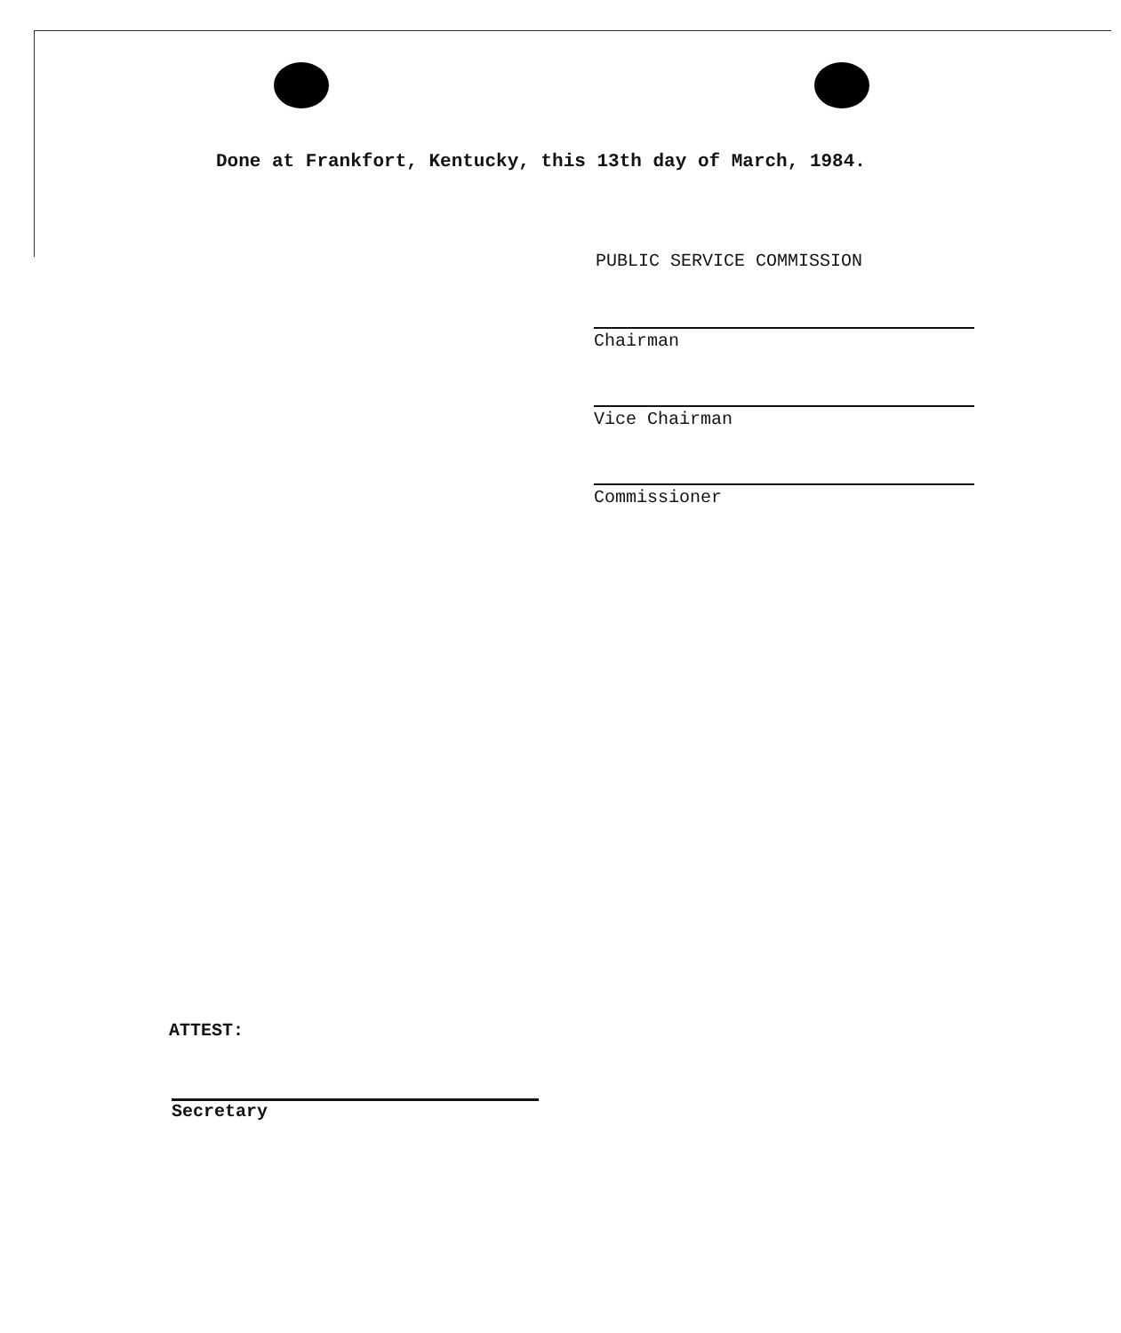Done at Frankfort, Kentucky, this 13th day of March, 1984.
PUBLIC SERVICE COMMISSION
Chairman
Vice Chairman
Commissioner
ATTEST:
Secretary